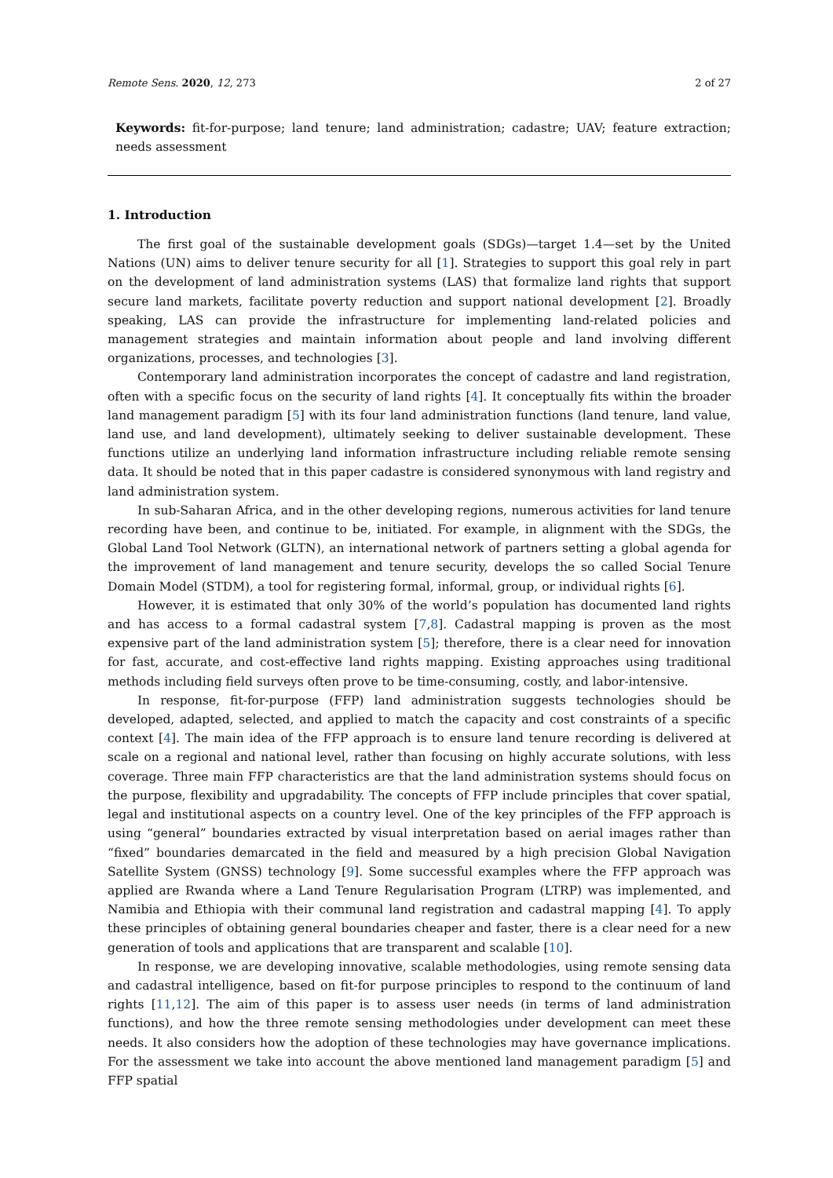Remote Sens. 2020, 12, 273 2 of 27
Keywords: fit-for-purpose; land tenure; land administration; cadastre; UAV; feature extraction; needs assessment
1. Introduction
The first goal of the sustainable development goals (SDGs)—target 1.4—set by the United Nations (UN) aims to deliver tenure security for all [1]. Strategies to support this goal rely in part on the development of land administration systems (LAS) that formalize land rights that support secure land markets, facilitate poverty reduction and support national development [2]. Broadly speaking, LAS can provide the infrastructure for implementing land-related policies and management strategies and maintain information about people and land involving different organizations, processes, and technologies [3].
Contemporary land administration incorporates the concept of cadastre and land registration, often with a specific focus on the security of land rights [4]. It conceptually fits within the broader land management paradigm [5] with its four land administration functions (land tenure, land value, land use, and land development), ultimately seeking to deliver sustainable development. These functions utilize an underlying land information infrastructure including reliable remote sensing data. It should be noted that in this paper cadastre is considered synonymous with land registry and land administration system.
In sub-Saharan Africa, and in the other developing regions, numerous activities for land tenure recording have been, and continue to be, initiated. For example, in alignment with the SDGs, the Global Land Tool Network (GLTN), an international network of partners setting a global agenda for the improvement of land management and tenure security, develops the so called Social Tenure Domain Model (STDM), a tool for registering formal, informal, group, or individual rights [6].
However, it is estimated that only 30% of the world’s population has documented land rights and has access to a formal cadastral system [7,8]. Cadastral mapping is proven as the most expensive part of the land administration system [5]; therefore, there is a clear need for innovation for fast, accurate, and cost-effective land rights mapping. Existing approaches using traditional methods including field surveys often prove to be time-consuming, costly, and labor-intensive.
In response, fit-for-purpose (FFP) land administration suggests technologies should be developed, adapted, selected, and applied to match the capacity and cost constraints of a specific context [4]. The main idea of the FFP approach is to ensure land tenure recording is delivered at scale on a regional and national level, rather than focusing on highly accurate solutions, with less coverage. Three main FFP characteristics are that the land administration systems should focus on the purpose, flexibility and upgradability. The concepts of FFP include principles that cover spatial, legal and institutional aspects on a country level. One of the key principles of the FFP approach is using “general” boundaries extracted by visual interpretation based on aerial images rather than “fixed” boundaries demarcated in the field and measured by a high precision Global Navigation Satellite System (GNSS) technology [9]. Some successful examples where the FFP approach was applied are Rwanda where a Land Tenure Regularisation Program (LTRP) was implemented, and Namibia and Ethiopia with their communal land registration and cadastral mapping [4]. To apply these principles of obtaining general boundaries cheaper and faster, there is a clear need for a new generation of tools and applications that are transparent and scalable [10].
In response, we are developing innovative, scalable methodologies, using remote sensing data and cadastral intelligence, based on fit-for purpose principles to respond to the continuum of land rights [11,12]. The aim of this paper is to assess user needs (in terms of land administration functions), and how the three remote sensing methodologies under development can meet these needs. It also considers how the adoption of these technologies may have governance implications. For the assessment we take into account the above mentioned land management paradigm [5] and FFP spatial